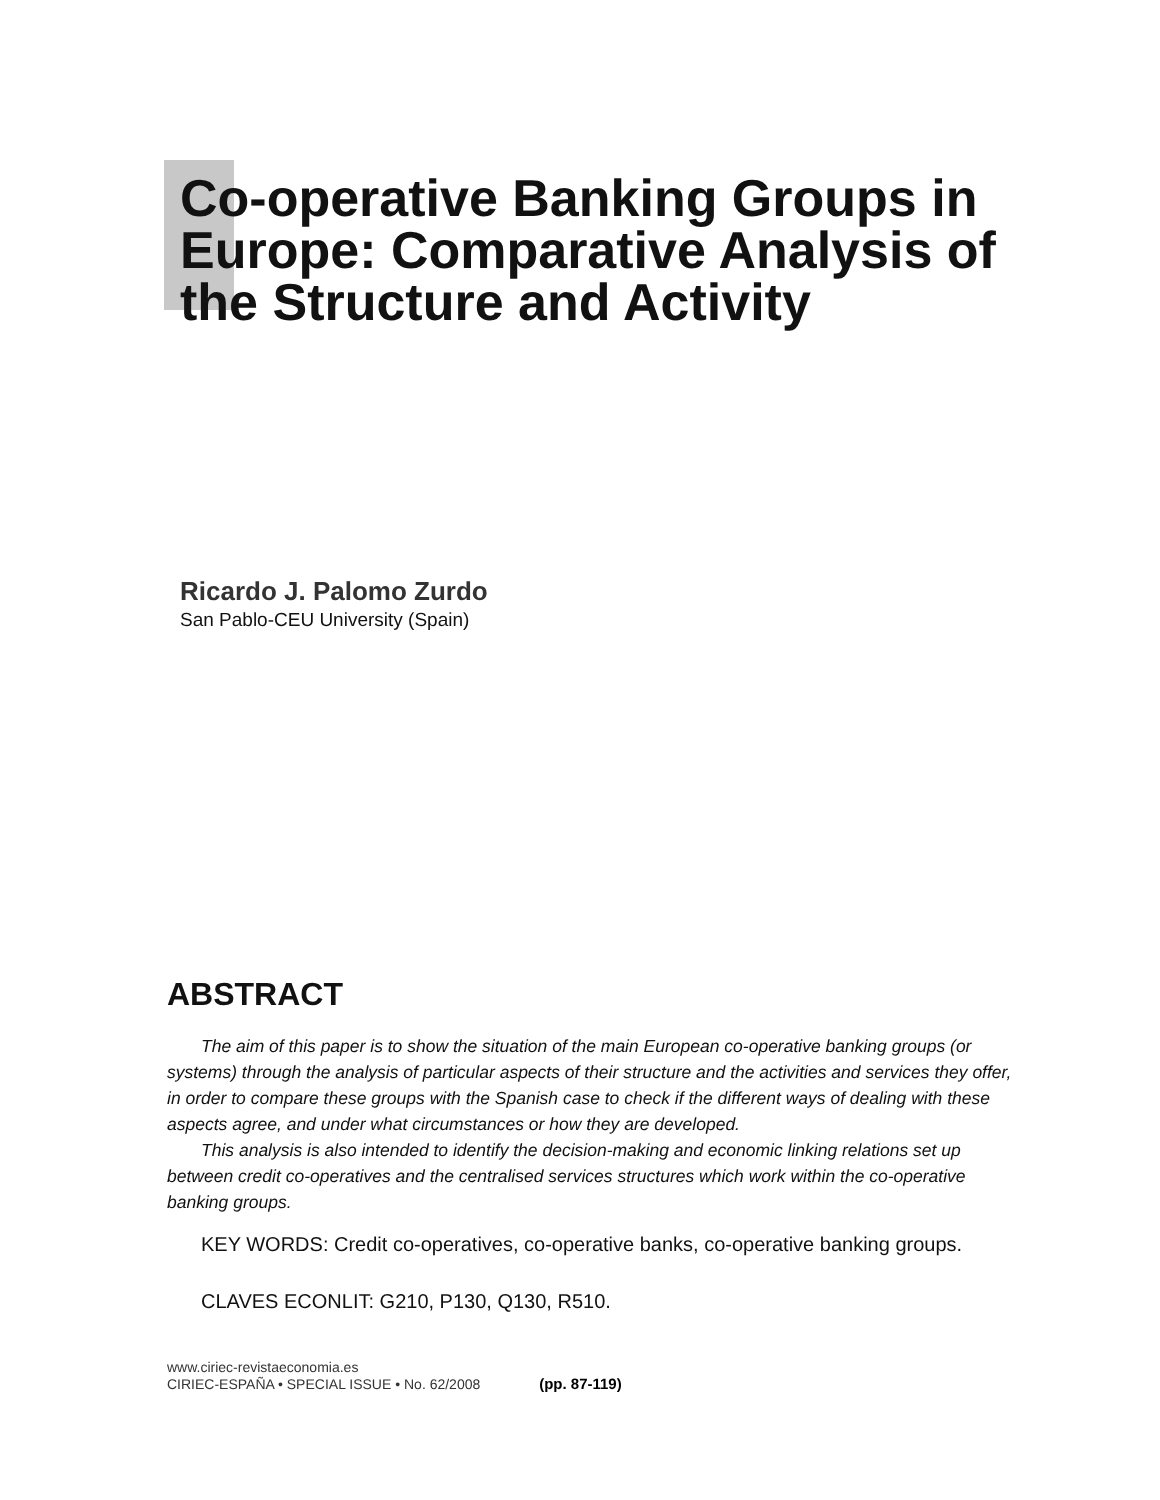Co-operative Banking Groups in Europe: Comparative Analysis of the Structure and Activity
Ricardo J. Palomo Zurdo
San Pablo-CEU University (Spain)
ABSTRACT
The aim of this paper is to show the situation of the main European co-operative banking groups (or systems) through the analysis of particular aspects of their structure and the activities and services they offer, in order to compare these groups with the Spanish case to check if the different ways of dealing with these aspects agree, and under what circumstances or how they are developed.
This analysis is also intended to identify the decision-making and economic linking relations set up between credit co-operatives and the centralised services structures which work within the co-operative banking groups.
KEY WORDS: Credit co-operatives, co-operative banks, co-operative banking groups.
CLAVES ECONLIT: G210, P130, Q130, R510.
www.ciriec-revistaeconomia.es
CIRIEC-ESPAÑA • SPECIAL ISSUE • No. 62/2008 (pp. 87-119)